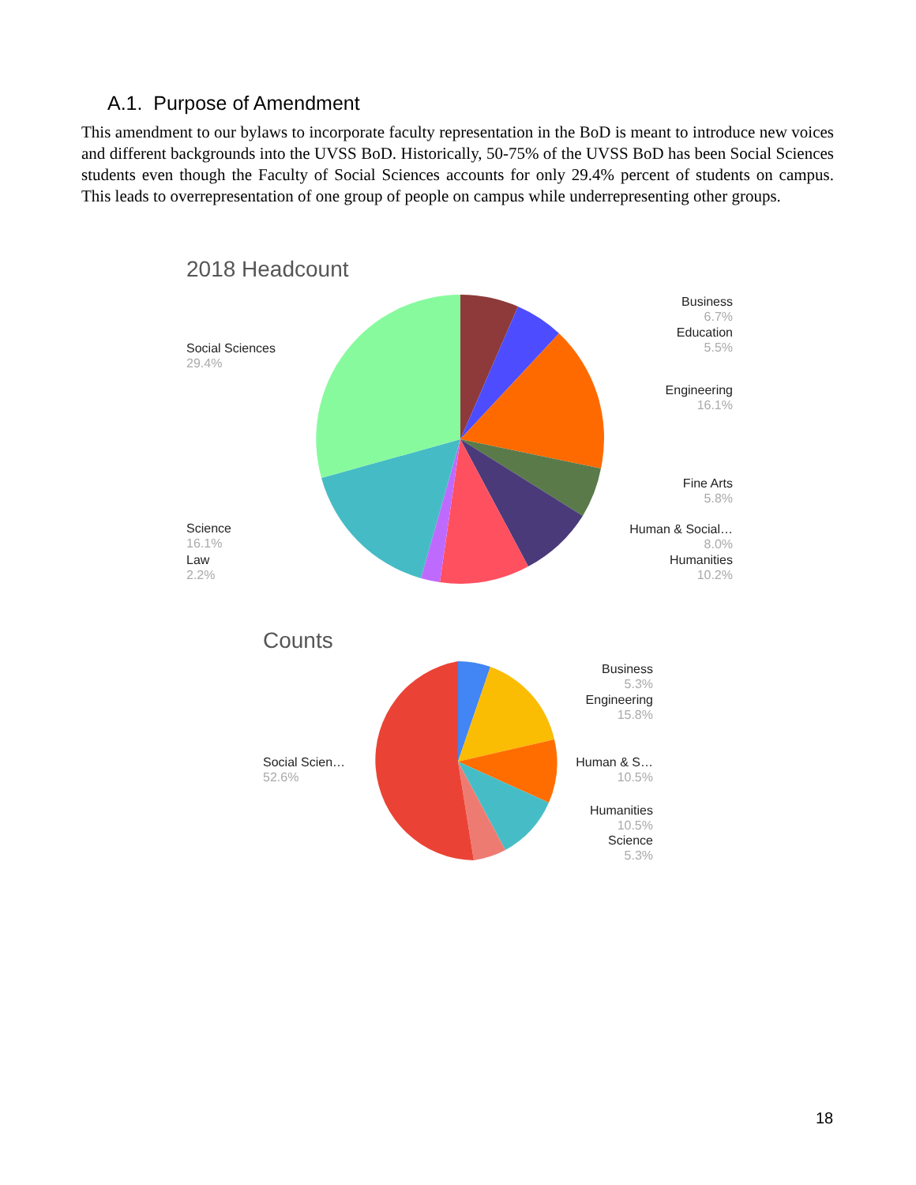A.1. Purpose of Amendment
This amendment to our bylaws to incorporate faculty representation in the BoD is meant to introduce new voices and different backgrounds into the UVSS BoD. Historically, 50-75% of the UVSS BoD has been Social Sciences students even though the Faculty of Social Sciences accounts for only 29.4% percent of students on campus. This leads to overrepresentation of one group of people on campus while underrepresenting other groups.
2018 Headcount
Social Sciences
29.4%
Science
16.1%
Law
2.2%
Business
6.7%
Education
5.5%
Engineering
16.1%
Fine Arts
5.8%
Human & Social…
8.0%
Humanities
10.2%
Counts
Social Scien…
52.6%
Business
5.3%
Engineering
15.8%
Human & S…
10.5%
Humanities
10.5%
Science
5.3%
18